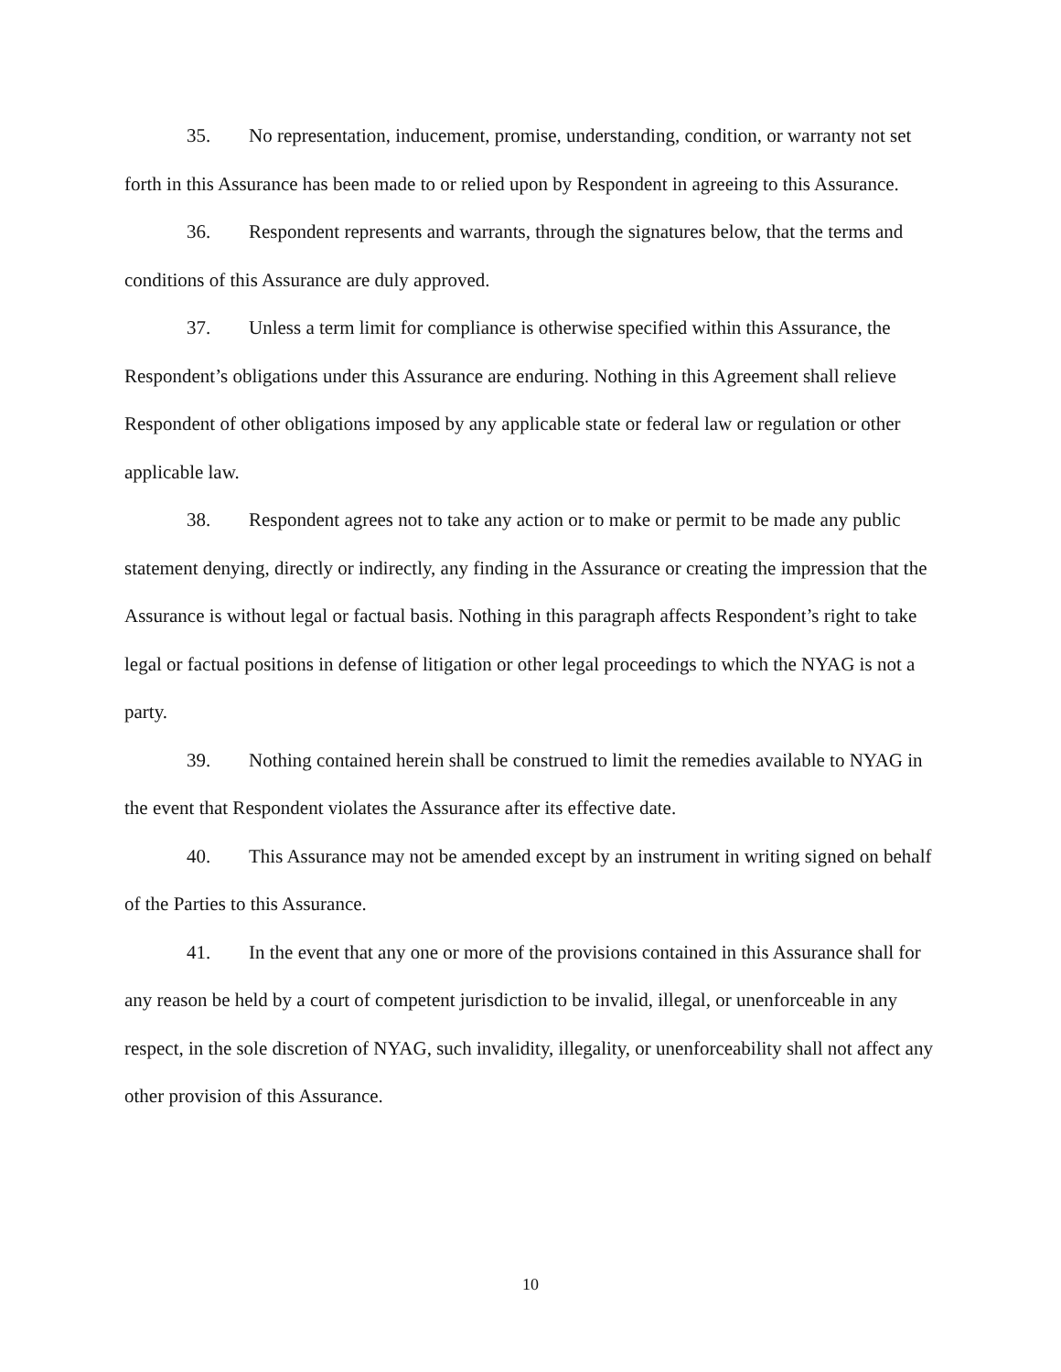35. No representation, inducement, promise, understanding, condition, or warranty not set forth in this Assurance has been made to or relied upon by Respondent in agreeing to this Assurance.
36. Respondent represents and warrants, through the signatures below, that the terms and conditions of this Assurance are duly approved.
37. Unless a term limit for compliance is otherwise specified within this Assurance, the Respondent’s obligations under this Assurance are enduring. Nothing in this Agreement shall relieve Respondent of other obligations imposed by any applicable state or federal law or regulation or other applicable law.
38. Respondent agrees not to take any action or to make or permit to be made any public statement denying, directly or indirectly, any finding in the Assurance or creating the impression that the Assurance is without legal or factual basis. Nothing in this paragraph affects Respondent’s right to take legal or factual positions in defense of litigation or other legal proceedings to which the NYAG is not a party.
39. Nothing contained herein shall be construed to limit the remedies available to NYAG in the event that Respondent violates the Assurance after its effective date.
40. This Assurance may not be amended except by an instrument in writing signed on behalf of the Parties to this Assurance.
41. In the event that any one or more of the provisions contained in this Assurance shall for any reason be held by a court of competent jurisdiction to be invalid, illegal, or unenforceable in any respect, in the sole discretion of NYAG, such invalidity, illegality, or unenforceability shall not affect any other provision of this Assurance.
10